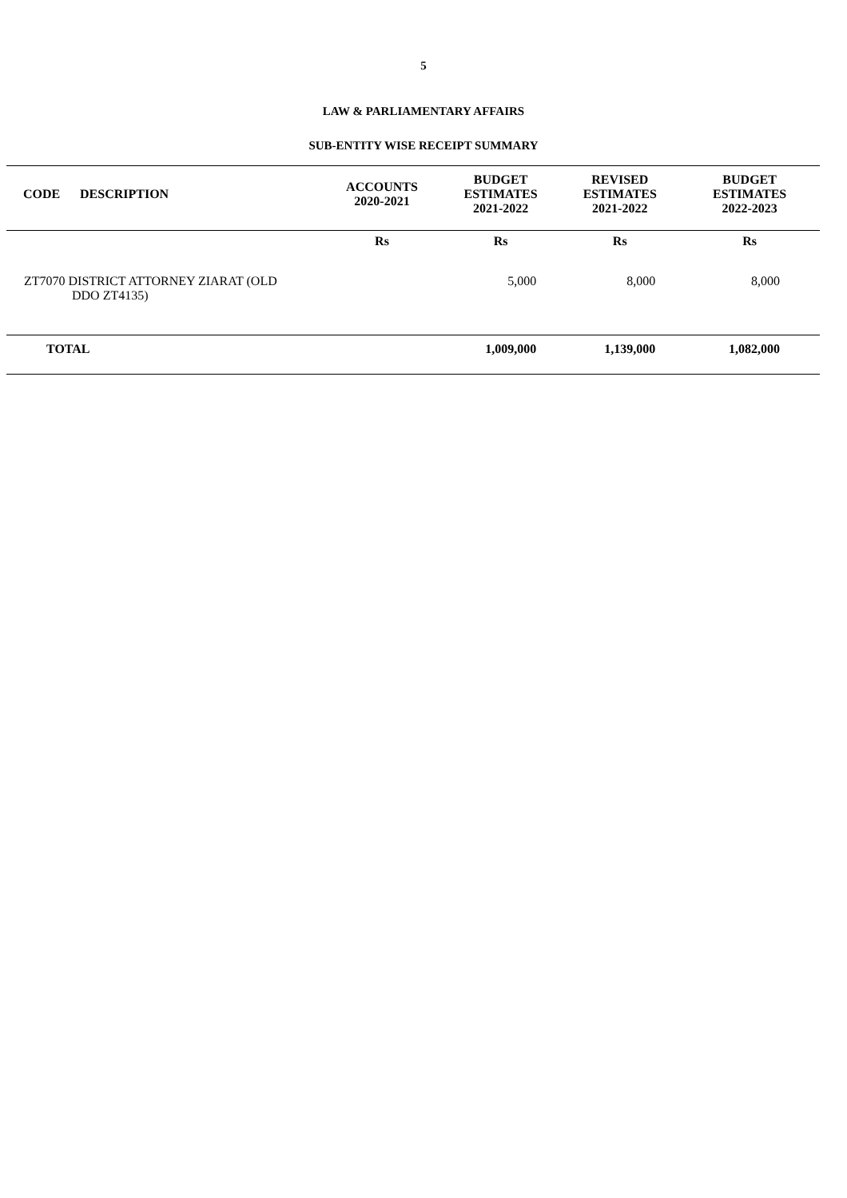5
LAW & PARLIAMENTARY AFFAIRS
SUB-ENTITY WISE RECEIPT SUMMARY
| CODE | DESCRIPTION | ACCOUNTS 2020-2021 | BUDGET ESTIMATES 2021-2022 | REVISED ESTIMATES 2021-2022 | BUDGET ESTIMATES 2022-2023 |
| --- | --- | --- | --- | --- | --- |
| | | Rs | Rs | Rs | Rs |
| ZT7070 DISTRICT ATTORNEY ZIARAT (OLD DDO ZT4135) | | | 5,000 | 8,000 | 8,000 |
| TOTAL | | | 1,009,000 | 1,139,000 | 1,082,000 |